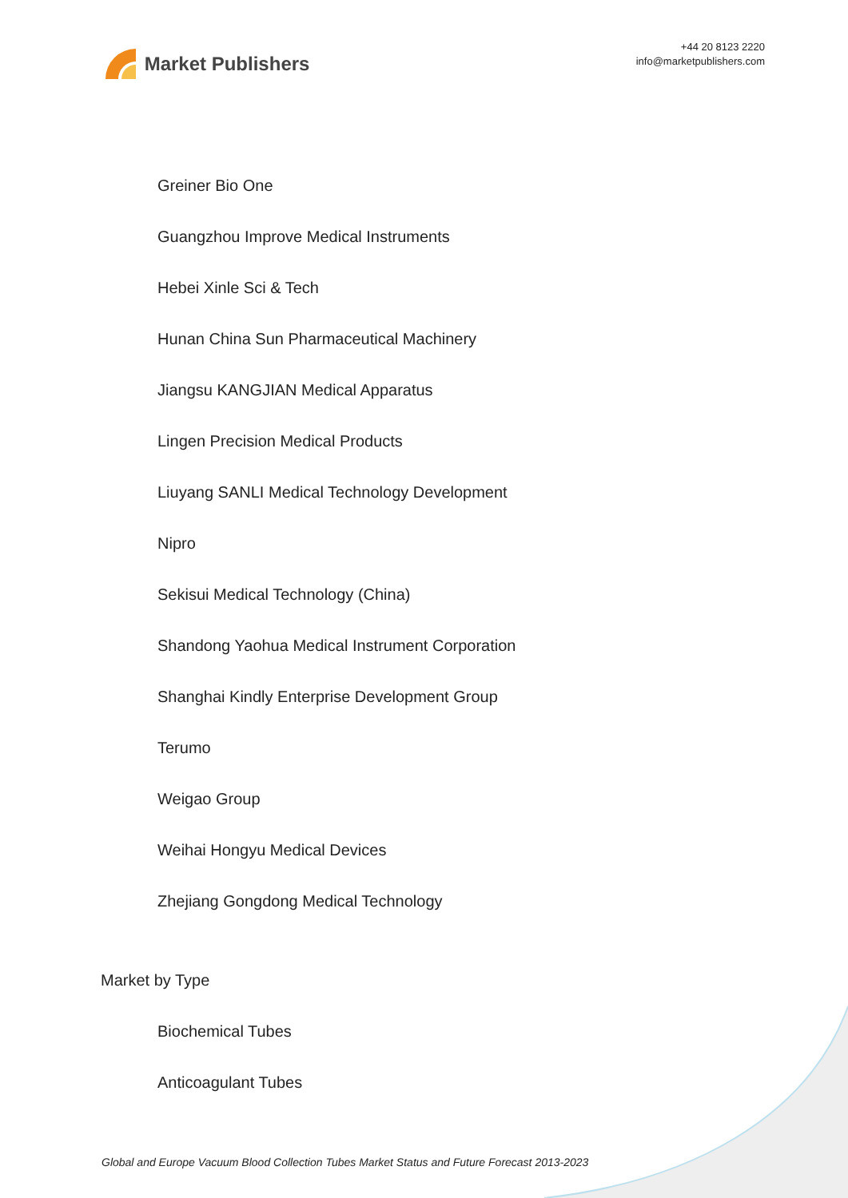Market Publishers
+44 20 8123 2220
info@marketpublishers.com
Greiner Bio One
Guangzhou Improve Medical Instruments
Hebei Xinle Sci & Tech
Hunan China Sun Pharmaceutical Machinery
Jiangsu KANGJIAN Medical Apparatus
Lingen Precision Medical Products
Liuyang SANLI Medical Technology Development
Nipro
Sekisui Medical Technology (China)
Shandong Yaohua Medical Instrument Corporation
Shanghai Kindly Enterprise Development Group
Terumo
Weigao Group
Weihai Hongyu Medical Devices
Zhejiang Gongdong Medical Technology
Market by Type
Biochemical Tubes
Anticoagulant Tubes
Global and Europe Vacuum Blood Collection Tubes Market Status and Future Forecast 2013-2023